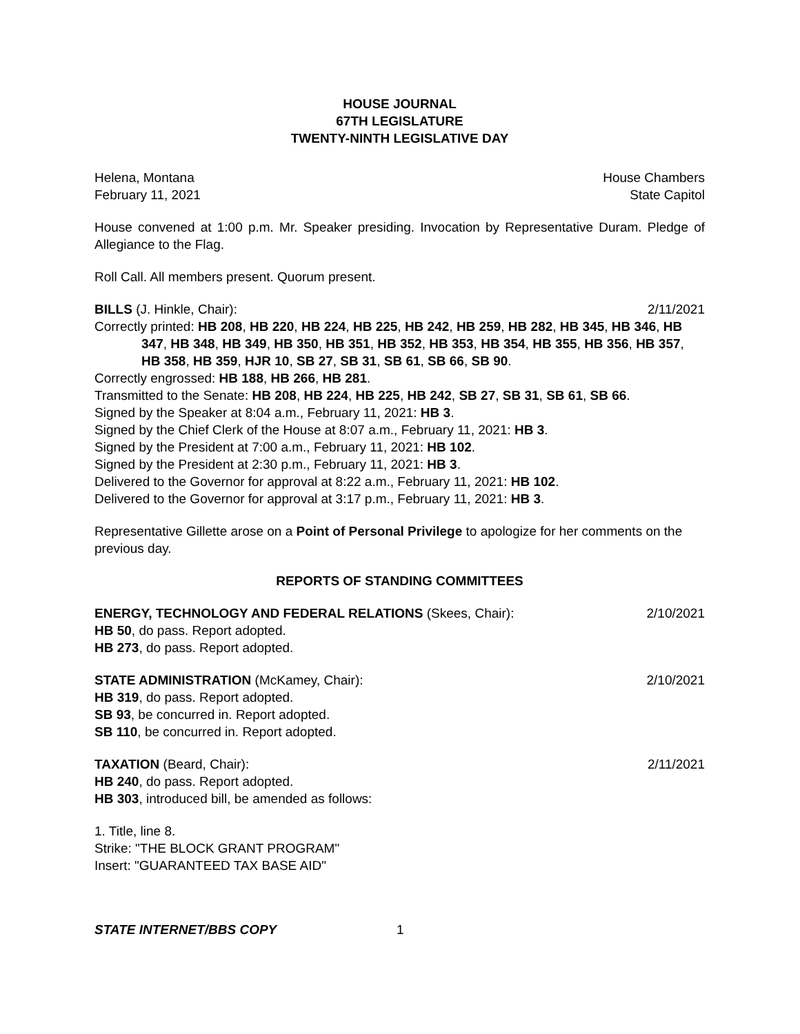HOUSE JOURNAL
67TH LEGISLATURE
TWENTY-NINTH LEGISLATIVE DAY
Helena, Montana House Chambers
February 11, 2021 State Capitol
House convened at 1:00 p.m. Mr. Speaker presiding. Invocation by Representative Duram. Pledge of Allegiance to the Flag.
Roll Call. All members present. Quorum present.
BILLS (J. Hinkle, Chair): 2/11/2021
Correctly printed: HB 208, HB 220, HB 224, HB 225, HB 242, HB 259, HB 282, HB 345, HB 346, HB 347, HB 348, HB 349, HB 350, HB 351, HB 352, HB 353, HB 354, HB 355, HB 356, HB 357, HB 358, HB 359, HJR 10, SB 27, SB 31, SB 61, SB 66, SB 90.
Correctly engrossed: HB 188, HB 266, HB 281.
Transmitted to the Senate: HB 208, HB 224, HB 225, HB 242, SB 27, SB 31, SB 61, SB 66.
Signed by the Speaker at 8:04 a.m., February 11, 2021: HB 3.
Signed by the Chief Clerk of the House at 8:07 a.m., February 11, 2021: HB 3.
Signed by the President at 7:00 a.m., February 11, 2021: HB 102.
Signed by the President at 2:30 p.m., February 11, 2021: HB 3.
Delivered to the Governor for approval at 8:22 a.m., February 11, 2021: HB 102.
Delivered to the Governor for approval at 3:17 p.m., February 11, 2021: HB 3.
Representative Gillette arose on a Point of Personal Privilege to apologize for her comments on the previous day.
REPORTS OF STANDING COMMITTEES
ENERGY, TECHNOLOGY AND FEDERAL RELATIONS (Skees, Chair): 2/10/2021
HB 50, do pass. Report adopted.
HB 273, do pass. Report adopted.
STATE ADMINISTRATION (McKamey, Chair): 2/10/2021
HB 319, do pass. Report adopted.
SB 93, be concurred in. Report adopted.
SB 110, be concurred in. Report adopted.
TAXATION (Beard, Chair): 2/11/2021
HB 240, do pass. Report adopted.
HB 303, introduced bill, be amended as follows:
1. Title, line 8.
Strike: "THE BLOCK GRANT PROGRAM"
Insert: "GUARANTEED TAX BASE AID"
STATE INTERNET/BBS COPY 1